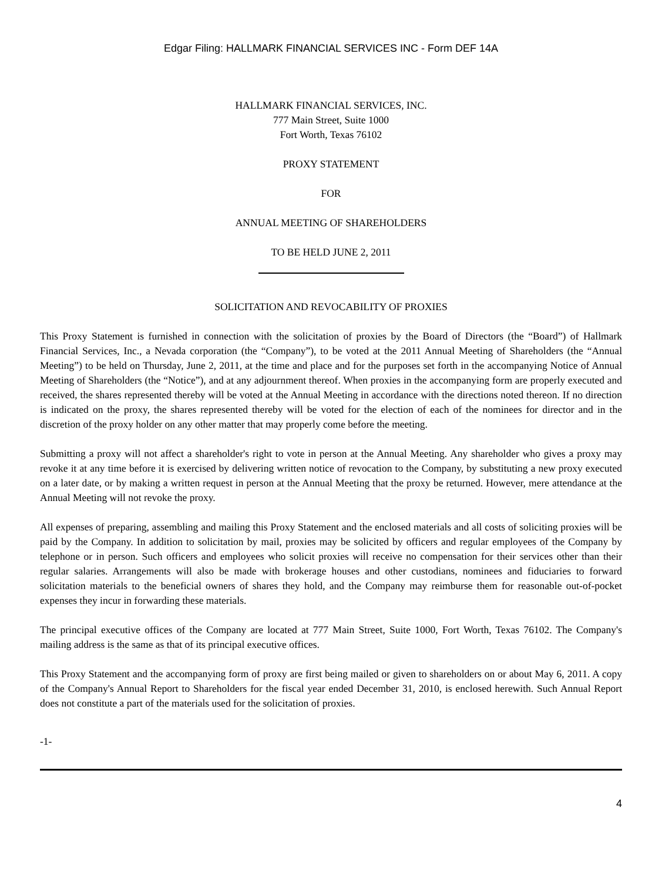Edgar Filing: HALLMARK FINANCIAL SERVICES INC - Form DEF 14A
HALLMARK FINANCIAL SERVICES, INC.
777 Main Street, Suite 1000
Fort Worth, Texas 76102
PROXY STATEMENT
FOR
ANNUAL MEETING OF SHAREHOLDERS
TO BE HELD JUNE 2, 2011
SOLICITATION AND REVOCABILITY OF PROXIES
This Proxy Statement is furnished in connection with the solicitation of proxies by the Board of Directors (the “Board”) of Hallmark Financial Services, Inc., a Nevada corporation (the “Company”), to be voted at the 2011 Annual Meeting of Shareholders (the “Annual Meeting”) to be held on Thursday, June 2, 2011, at the time and place and for the purposes set forth in the accompanying Notice of Annual Meeting of Shareholders (the “Notice”), and at any adjournment thereof. When proxies in the accompanying form are properly executed and received, the shares represented thereby will be voted at the Annual Meeting in accordance with the directions noted thereon. If no direction is indicated on the proxy, the shares represented thereby will be voted for the election of each of the nominees for director and in the discretion of the proxy holder on any other matter that may properly come before the meeting.
Submitting a proxy will not affect a shareholder's right to vote in person at the Annual Meeting. Any shareholder who gives a proxy may revoke it at any time before it is exercised by delivering written notice of revocation to the Company, by substituting a new proxy executed on a later date, or by making a written request in person at the Annual Meeting that the proxy be returned. However, mere attendance at the Annual Meeting will not revoke the proxy.
All expenses of preparing, assembling and mailing this Proxy Statement and the enclosed materials and all costs of soliciting proxies will be paid by the Company. In addition to solicitation by mail, proxies may be solicited by officers and regular employees of the Company by telephone or in person. Such officers and employees who solicit proxies will receive no compensation for their services other than their regular salaries. Arrangements will also be made with brokerage houses and other custodians, nominees and fiduciaries to forward solicitation materials to the beneficial owners of shares they hold, and the Company may reimburse them for reasonable out-of-pocket expenses they incur in forwarding these materials.
The principal executive offices of the Company are located at 777 Main Street, Suite 1000, Fort Worth, Texas 76102. The Company's mailing address is the same as that of its principal executive offices.
This Proxy Statement and the accompanying form of proxy are first being mailed or given to shareholders on or about May 6, 2011. A copy of the Company's Annual Report to Shareholders for the fiscal year ended December 31, 2010, is enclosed herewith. Such Annual Report does not constitute a part of the materials used for the solicitation of proxies.
-1-
4